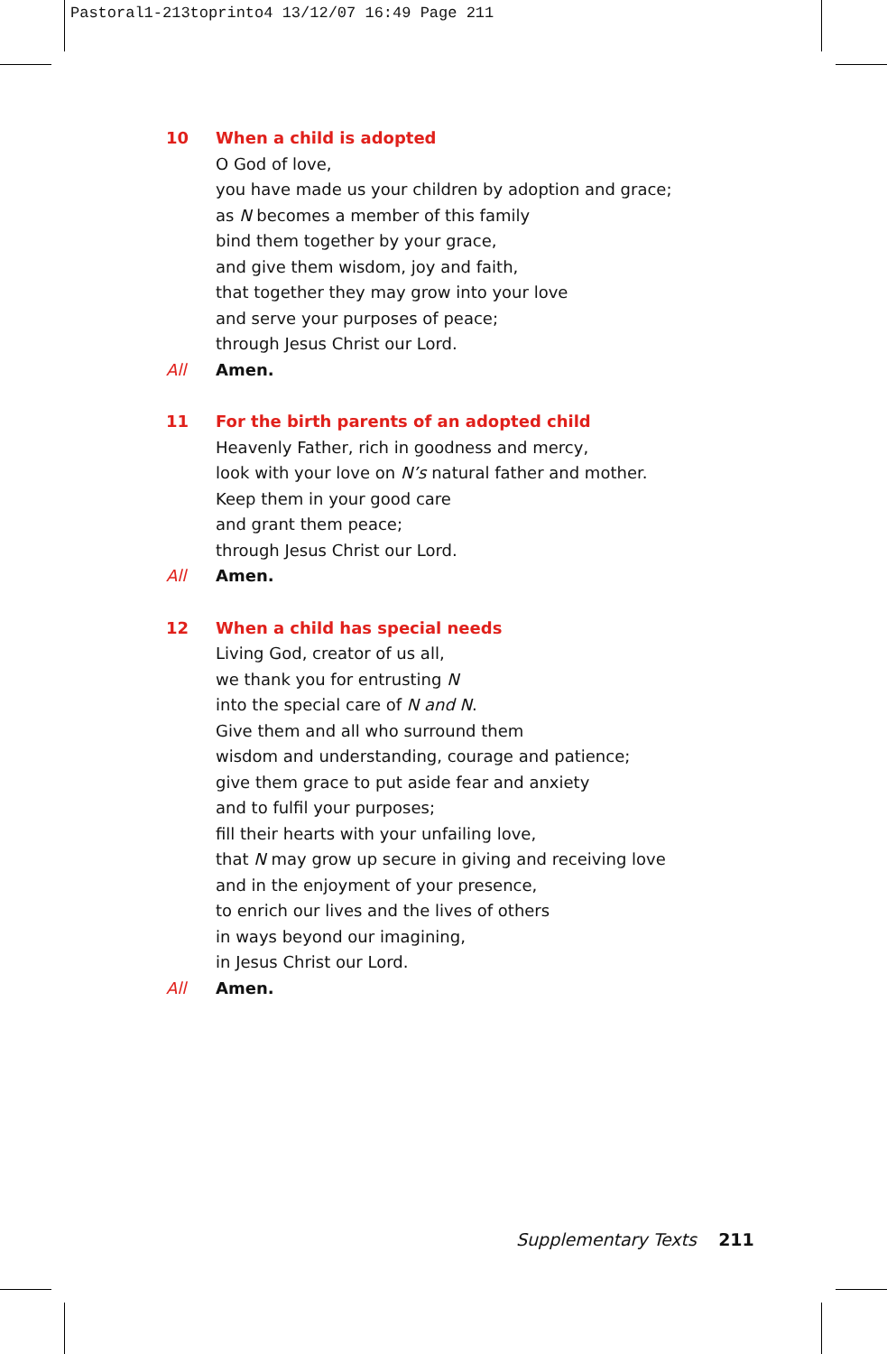Pastoral1-213toprinto4 13/12/07 16:49 Page 211
10 When a child is adopted
O God of love,
you have made us your children by adoption and grace;
as N becomes a member of this family
bind them together by your grace,
and give them wisdom, joy and faith,
that together they may grow into your love
and serve your purposes of peace;
through Jesus Christ our Lord.
All Amen.
11 For the birth parents of an adopted child
Heavenly Father, rich in goodness and mercy,
look with your love on N’s natural father and mother.
Keep them in your good care
and grant them peace;
through Jesus Christ our Lord.
All Amen.
12 When a child has special needs
Living God, creator of us all,
we thank you for entrusting N
into the special care of N and N.
Give them and all who surround them
wisdom and understanding, courage and patience;
give them grace to put aside fear and anxiety
and to fulfil your purposes;
fill their hearts with your unfailing love,
that N may grow up secure in giving and receiving love
and in the enjoyment of your presence,
to enrich our lives and the lives of others
in ways beyond our imagining,
in Jesus Christ our Lord.
All Amen.
Supplementary Texts 211